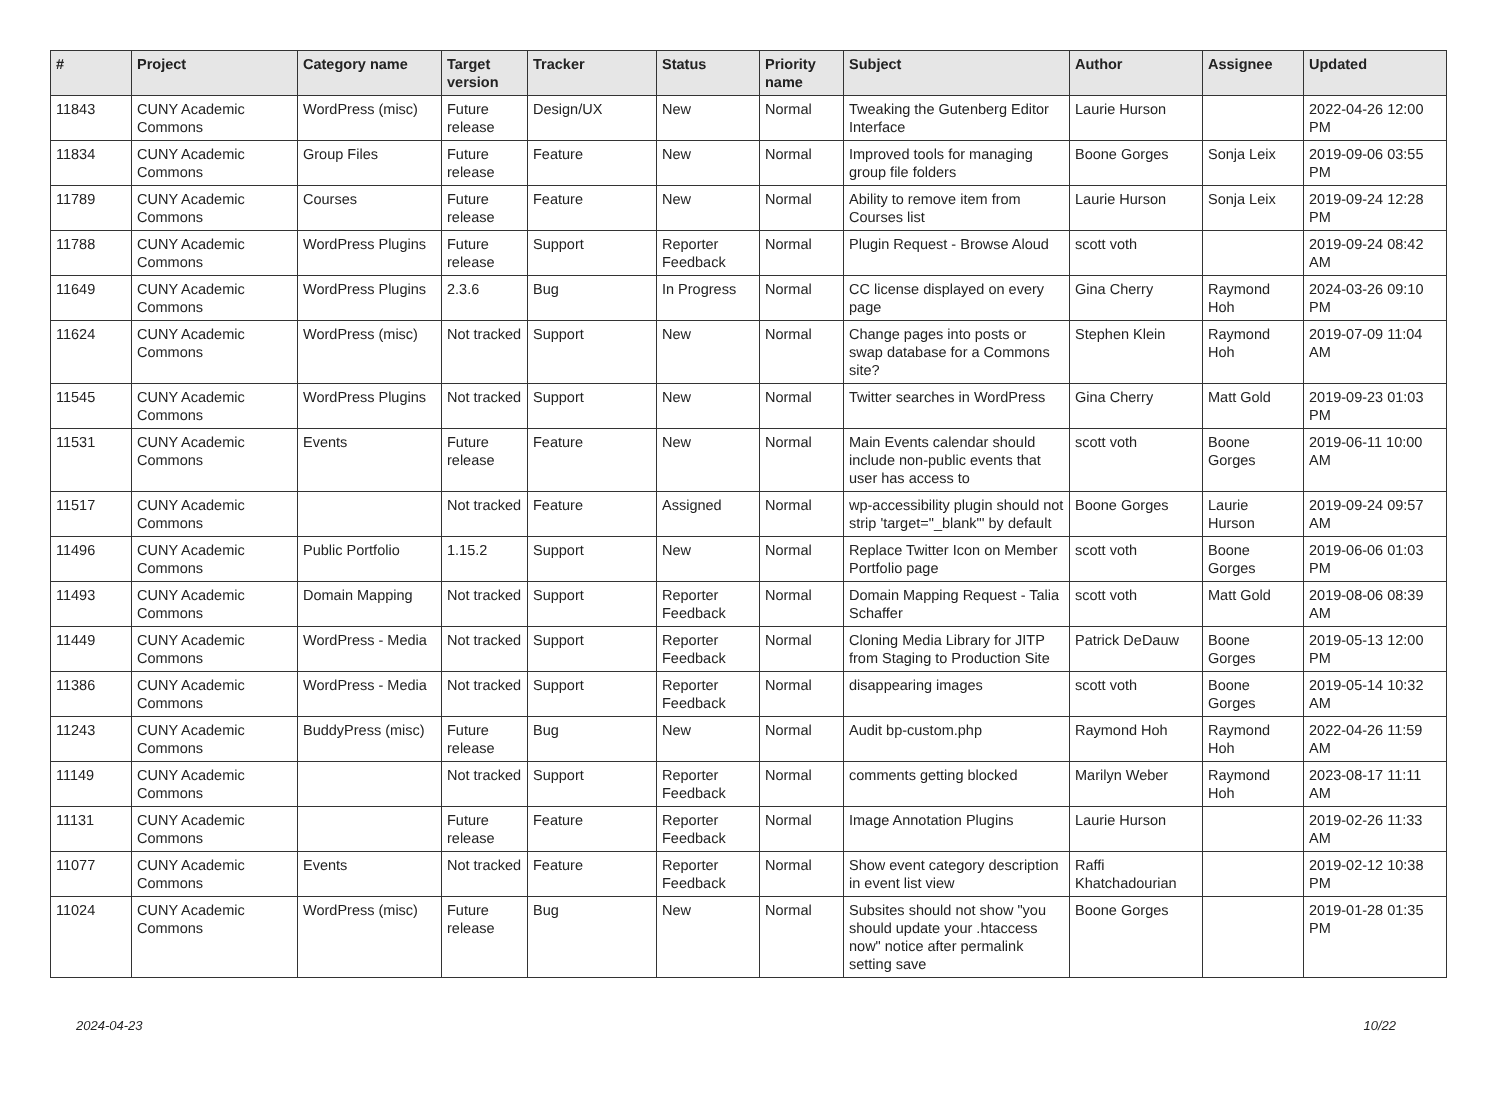| # | Project | Category name | Target version | Tracker | Status | Priority name | Subject | Author | Assignee | Updated |
| --- | --- | --- | --- | --- | --- | --- | --- | --- | --- | --- |
| 11843 | CUNY Academic Commons | WordPress (misc) | Future release | Design/UX | New | Normal | Tweaking the Gutenberg Editor Interface | Laurie Hurson | | 2022-04-26 12:00 PM |
| 11834 | CUNY Academic Commons | Group Files | Future release | Feature | New | Normal | Improved tools for managing group file folders | Boone Gorges | Sonja Leix | 2019-09-06 03:55 PM |
| 11789 | CUNY Academic Commons | Courses | Future release | Feature | New | Normal | Ability to remove item from Courses list | Laurie Hurson | Sonja Leix | 2019-09-24 12:28 PM |
| 11788 | CUNY Academic Commons | WordPress Plugins | Future release | Support | Reporter Feedback | Normal | Plugin Request - Browse Aloud | scott voth | | 2019-09-24 08:42 AM |
| 11649 | CUNY Academic Commons | WordPress Plugins | 2.3.6 | Bug | In Progress | Normal | CC license displayed on every page | Gina Cherry | Raymond Hoh | 2024-03-26 09:10 PM |
| 11624 | CUNY Academic Commons | WordPress (misc) | Not tracked | Support | New | Normal | Change pages into posts or swap database for a Commons site? | Stephen Klein | Raymond Hoh | 2019-07-09 11:04 AM |
| 11545 | CUNY Academic Commons | WordPress Plugins | Not tracked | Support | New | Normal | Twitter searches in WordPress | Gina Cherry | Matt Gold | 2019-09-23 01:03 PM |
| 11531 | CUNY Academic Commons | Events | Future release | Feature | New | Normal | Main Events calendar should include non-public events that user has access to | scott voth | Boone Gorges | 2019-06-11 10:00 AM |
| 11517 | CUNY Academic Commons | | Not tracked | Feature | Assigned | Normal | wp-accessibility plugin should not strip 'target="_blank"' by default | Boone Gorges | Laurie Hurson | 2019-09-24 09:57 AM |
| 11496 | CUNY Academic Commons | Public Portfolio | 1.15.2 | Support | New | Normal | Replace Twitter Icon on Member Portfolio page | scott voth | Boone Gorges | 2019-06-06 01:03 PM |
| 11493 | CUNY Academic Commons | Domain Mapping | Not tracked | Support | Reporter Feedback | Normal | Domain Mapping Request - Talia Schaffer | scott voth | Matt Gold | 2019-08-06 08:39 AM |
| 11449 | CUNY Academic Commons | WordPress - Media | Not tracked | Support | Reporter Feedback | Normal | Cloning Media Library for JITP from Staging to Production Site | Patrick DeDauw | Boone Gorges | 2019-05-13 12:00 PM |
| 11386 | CUNY Academic Commons | WordPress - Media | Not tracked | Support | Reporter Feedback | Normal | disappearing images | scott voth | Boone Gorges | 2019-05-14 10:32 AM |
| 11243 | CUNY Academic Commons | BuddyPress (misc) | Future release | Bug | New | Normal | Audit bp-custom.php | Raymond Hoh | Raymond Hoh | 2022-04-26 11:59 AM |
| 11149 | CUNY Academic Commons | | Not tracked | Support | Reporter Feedback | Normal | comments getting blocked | Marilyn Weber | Raymond Hoh | 2023-08-17 11:11 AM |
| 11131 | CUNY Academic Commons | | Future release | Feature | Reporter Feedback | Normal | Image Annotation Plugins | Laurie Hurson | | 2019-02-26 11:33 AM |
| 11077 | CUNY Academic Commons | Events | Not tracked | Feature | Reporter Feedback | Normal | Show event category description in event list view | Raffi Khatchadourian | | 2019-02-12 10:38 PM |
| 11024 | CUNY Academic Commons | WordPress (misc) | Future release | Bug | New | Normal | Subsites should not show "you should update your .htaccess now" notice after permalink setting save | Boone Gorges | | 2019-01-28 01:35 PM |
2024-04-23 10/22